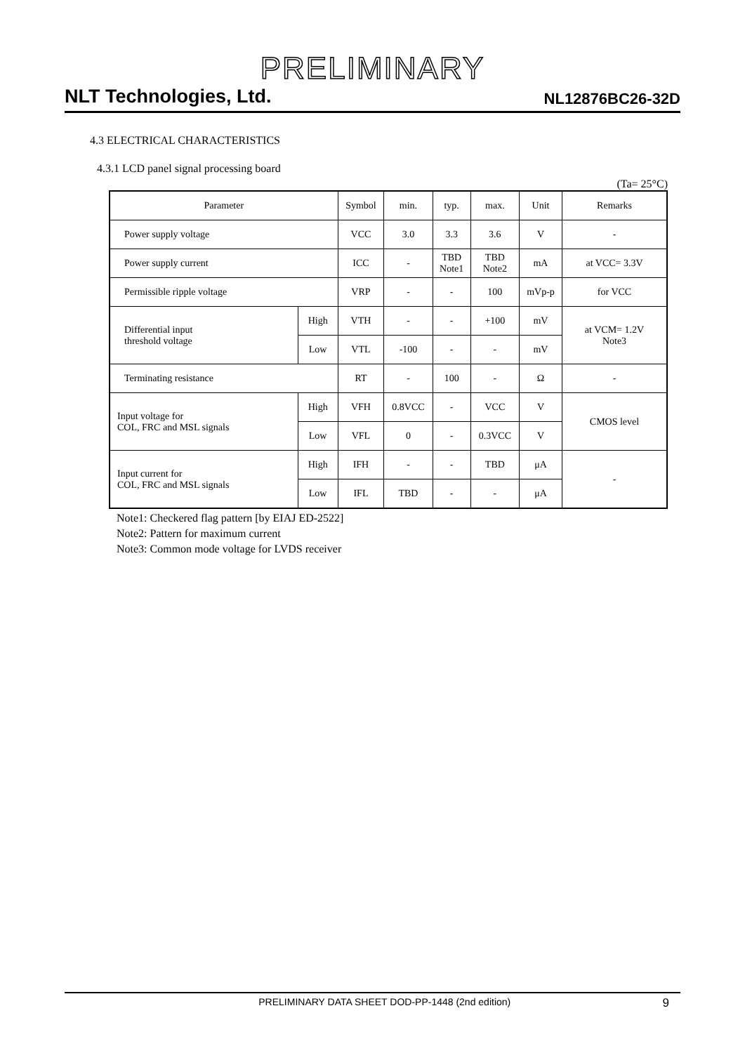PRELIMINARY
NLT Technologies, Ltd. NL12876BC26-32D
4.3 ELECTRICAL CHARACTERISTICS
4.3.1 LCD panel signal processing board
(Ta= 25°C)
| Parameter | | Symbol | min. | typ. | max. | Unit | Remarks |
| --- | --- | --- | --- | --- | --- | --- | --- |
| Power supply voltage | | VCC | 3.0 | 3.3 | 3.6 | V | - |
| Power supply current | | ICC | - | TBD Note1 | TBD Note2 | mA | at VCC= 3.3V |
| Permissible ripple voltage | | VRP | - | - | 100 | mVp-p | for VCC |
| Differential input threshold voltage | High | VTH | - | - | +100 | mV | at VCM= 1.2V Note3 |
| | Low | VTL | -100 | - | - | mV | |
| Terminating resistance | | RT | - | 100 | - | Ω | - |
| Input voltage for COL, FRC and MSL signals | High | VFH | 0.8VCC | - | VCC | V | CMOS level |
| | Low | VFL | 0 | - | 0.3VCC | V | |
| Input current for COL, FRC and MSL signals | High | IFH | - | - | TBD | μA | - |
| | Low | IFL | TBD | - | - | μA | |
Note1: Checkered flag pattern [by EIAJ ED-2522]
Note2: Pattern for maximum current
Note3: Common mode voltage for LVDS receiver
PRELIMINARY DATA SHEET DOD-PP-1448 (2nd edition) 9